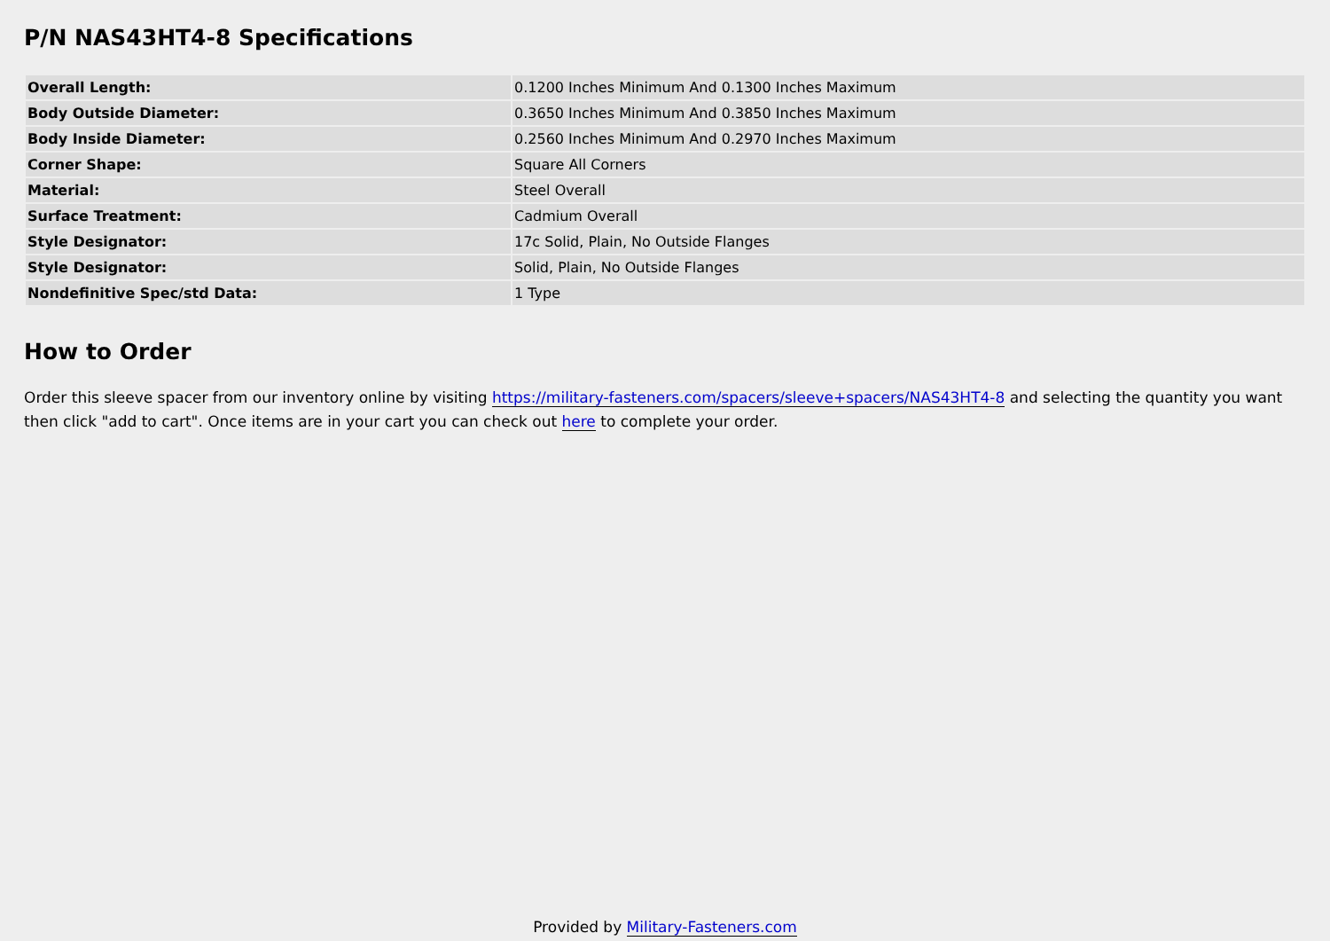P/N NAS43HT4-8 Specifications
| Overall Length: | 0.1200 Inches Minimum And 0.1300 Inches Maximum |
| Body Outside Diameter: | 0.3650 Inches Minimum And 0.3850 Inches Maximum |
| Body Inside Diameter: | 0.2560 Inches Minimum And 0.2970 Inches Maximum |
| Corner Shape: | Square All Corners |
| Material: | Steel Overall |
| Surface Treatment: | Cadmium Overall |
| Style Designator: | 17c Solid, Plain, No Outside Flanges |
| Style Designator: | Solid, Plain, No Outside Flanges |
| Nondefinitive Spec/std Data: | 1 Type |
How to Order
Order this sleeve spacer from our inventory online by visiting https://military-fasteners.com/spacers/sleeve+spacers/NAS43HT4-8 and selecting the quantity you want then click "add to cart". Once items are in your cart you can check out here to complete your order.
Provided by Military-Fasteners.com